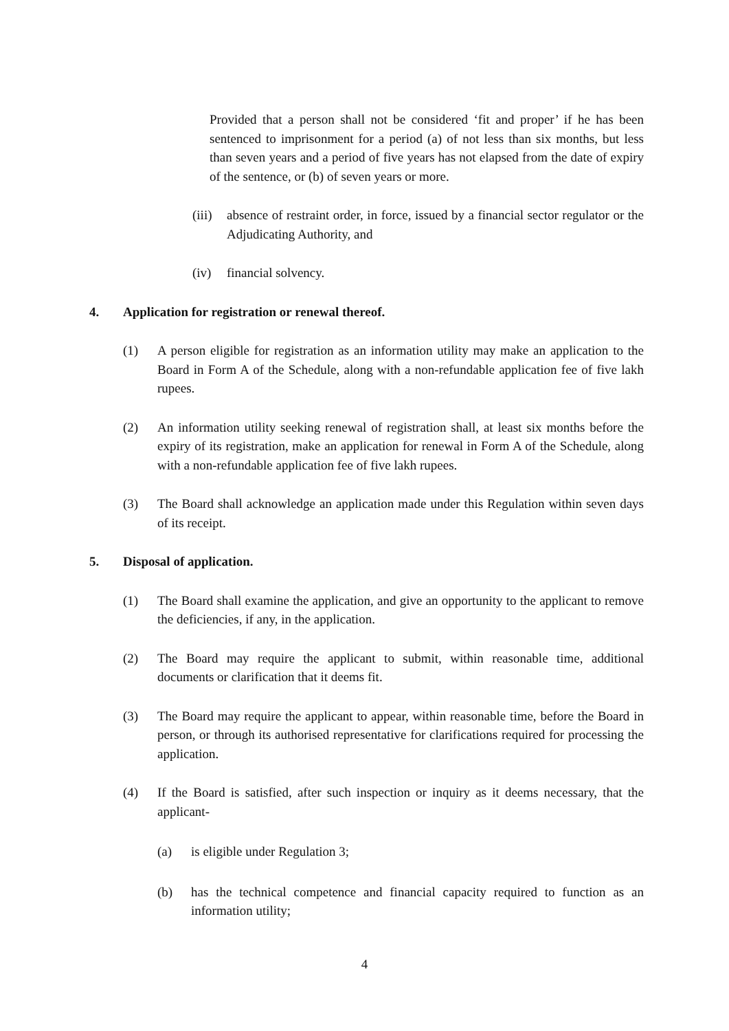Provided that a person shall not be considered ‘fit and proper’ if he has been sentenced to imprisonment for a period (a) of not less than six months, but less than seven years and a period of five years has not elapsed from the date of expiry of the sentence, or (b) of seven years or more.
(iii) absence of restraint order, in force, issued by a financial sector regulator or the Adjudicating Authority, and
(iv) financial solvency.
4. Application for registration or renewal thereof.
(1) A person eligible for registration as an information utility may make an application to the Board in Form A of the Schedule, along with a non-refundable application fee of five lakh rupees.
(2) An information utility seeking renewal of registration shall, at least six months before the expiry of its registration, make an application for renewal in Form A of the Schedule, along with a non-refundable application fee of five lakh rupees.
(3) The Board shall acknowledge an application made under this Regulation within seven days of its receipt.
5. Disposal of application.
(1) The Board shall examine the application, and give an opportunity to the applicant to remove the deficiencies, if any, in the application.
(2) The Board may require the applicant to submit, within reasonable time, additional documents or clarification that it deems fit.
(3) The Board may require the applicant to appear, within reasonable time, before the Board in person, or through its authorised representative for clarifications required for processing the application.
(4) If the Board is satisfied, after such inspection or inquiry as it deems necessary, that the applicant-
(a) is eligible under Regulation 3;
(b) has the technical competence and financial capacity required to function as an information utility;
4